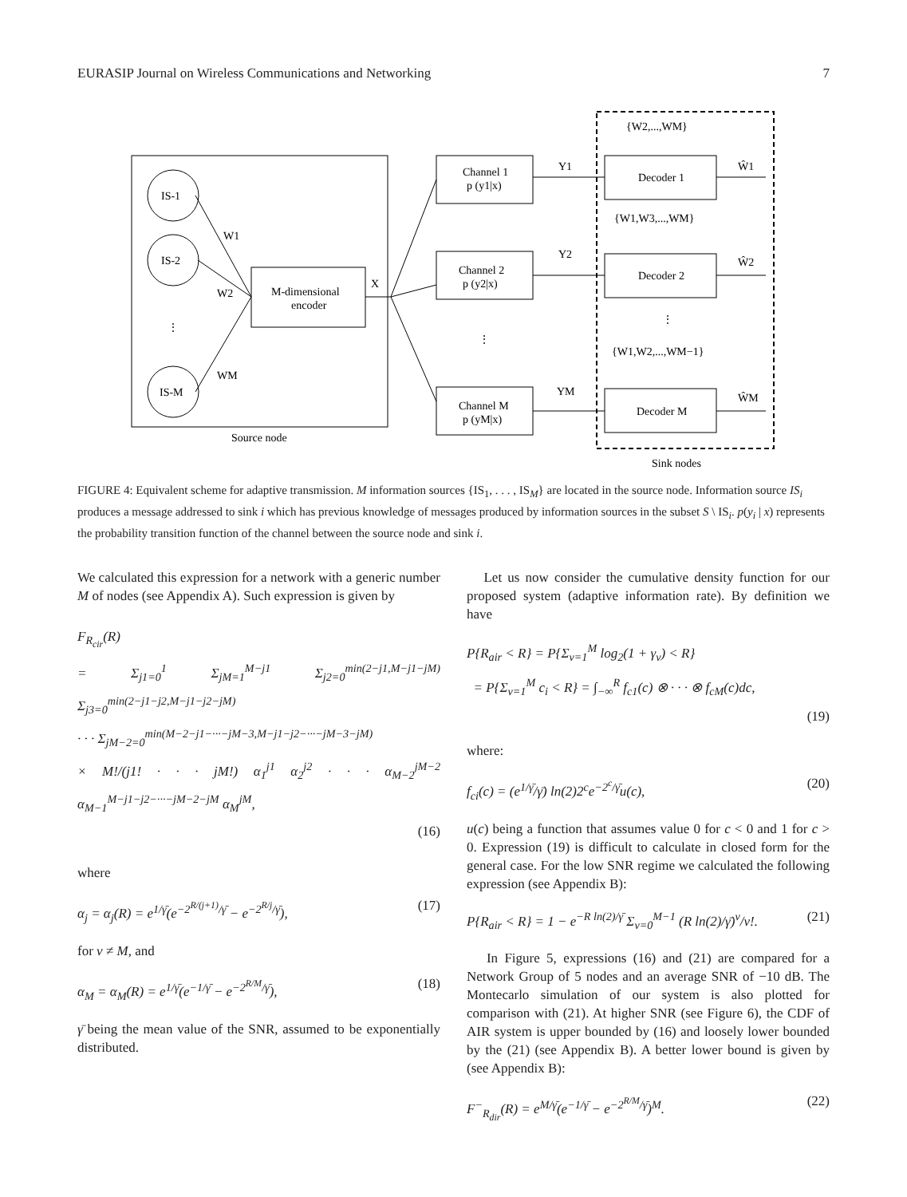EURASIP Journal on Wireless Communications and Networking 7
IS-1
IS-2
⋮
IS-M
M-dimensional
encoder
W1
W2
WM
X
Source node
Channel 1
p (y1|x)
Channel 2
p (y2|x)
⋮
Channel M
p (yM|x)
Decoder 1
Decoder 2
Decoder M
{W2,...,WM}
{W1,W3,...,WM}
⋮
{W1,W2,...,WM−1}
Y1
Y2
YM
Ŵ1
Ŵ2
ŴM
Sink nodes
FIGURE 4: Equivalent scheme for adaptive transmission. M information sources {IS<sub>1</sub>, . . . , IS<sub>M</sub>} are located in the source node. Information source IS<sub>i</sub> produces a message addressed to sink i which has previous knowledge of messages produced by information sources in the subset S \ IS<sub>i</sub>. p(y<sub>i</sub> | x) represents the probability transition function of the channel between the source node and sink i.
We calculated this expression for a network with a generic number M of nodes (see Appendix A). Such expression is given by
F<sub>R<sub>cir</sub></sub>(R)
= Σ<sub>j1=0</sub><sup>1</sup> Σ<sub>jM=1</sub><sup>M−j1</sup> Σ<sub>j2=0</sub><sup>min(2−j1,M−j1−jM)</sup> Σ<sub>j3=0</sub><sup>min(2−j1−j2,M−j1−j2−jM)</sup>
· · · Σ<sub>jM−2=0</sub><sup>min(M−2−j1−···−jM−3,M−j1−j2−···−jM−3−jM)</sup>
× M!/(j1! · · · jM!) α<sub>1</sub><sup>j1</sup> α<sub>2</sub><sup>j2</sup> · · · α<sub>M−2</sub><sup>jM−2</sup> α<sub>M−1</sub><sup>M−j1−j2−···−jM−2−jM</sup> α<sub>M</sub><sup>jM</sup>,
(16)
where
α<sub>j</sub> = α<sub>j</sub>(R) = e<sup>1/γ̄</sup>(e<sup>−2<sup>R/(j+1)</sup>/γ̄</sup> − e<sup>−2<sup>R/j</sup>/γ̄</sup>), (17)
for ν ≠ M, and
α<sub>M</sub> = α<sub>M</sub>(R) = e<sup>1/γ̄</sup>(e<sup>−1/γ̄</sup> − e<sup>−2<sup>R/M</sup>/γ̄</sup>), (18)
γ̄ being the mean value of the SNR, assumed to be exponentially distributed.
Let us now consider the cumulative density function for our proposed system (adaptive information rate). By definition we have
P{R<sub>air</sub> < R} = P{Σ<sub>ν=1</sub><sup>M</sup> log<sub>2</sub>(1 + γ<sub>ν</sub>) < R}
= P{Σ<sub>ν=1</sub><sup>M</sup> c<sub>i</sub> < R} = ∫<sub>−∞</sub><sup>R</sup> f<sub>c1</sub>(c) ⊗ · · · ⊗ f<sub>cM</sub>(c)dc,
(19)
where:
f<sub>ci</sub>(c) = (e<sup>1/γ̄</sup>/γ̄) ln(2)2<sup>c</sup>e<sup>−2<sup>c</sup>/γ̄</sup>u(c), (20)
u(c) being a function that assumes value 0 for c < 0 and 1 for c > 0. Expression (19) is difficult to calculate in closed form for the general case. For the low SNR regime we calculated the following expression (see Appendix B):
P{R<sub>air</sub> < R} = 1 − e<sup>−R ln(2)/γ̄</sup> Σ<sub>ν=0</sub><sup>M−1</sup> (R ln(2)/γ̄)<sup>ν</sup>/ν!. (21)
In Figure 5, expressions (16) and (21) are compared for a Network Group of 5 nodes and an average SNR of −10 dB. The Montecarlo simulation of our system is also plotted for comparison with (21). At higher SNR (see Figure 6), the CDF of AIR system is upper bounded by (16) and loosely lower bounded by the (21) (see Appendix B). A better lower bound is given by (see Appendix B):
F<sup>−</sup><sub>R<sub>dir</sub></sub>(R) = e<sup>M/γ̄</sup>(e<sup>−1/γ̄</sup> − e<sup>−2<sup>R/M</sup>/γ̄</sup>)<sup>M</sup>. (22)